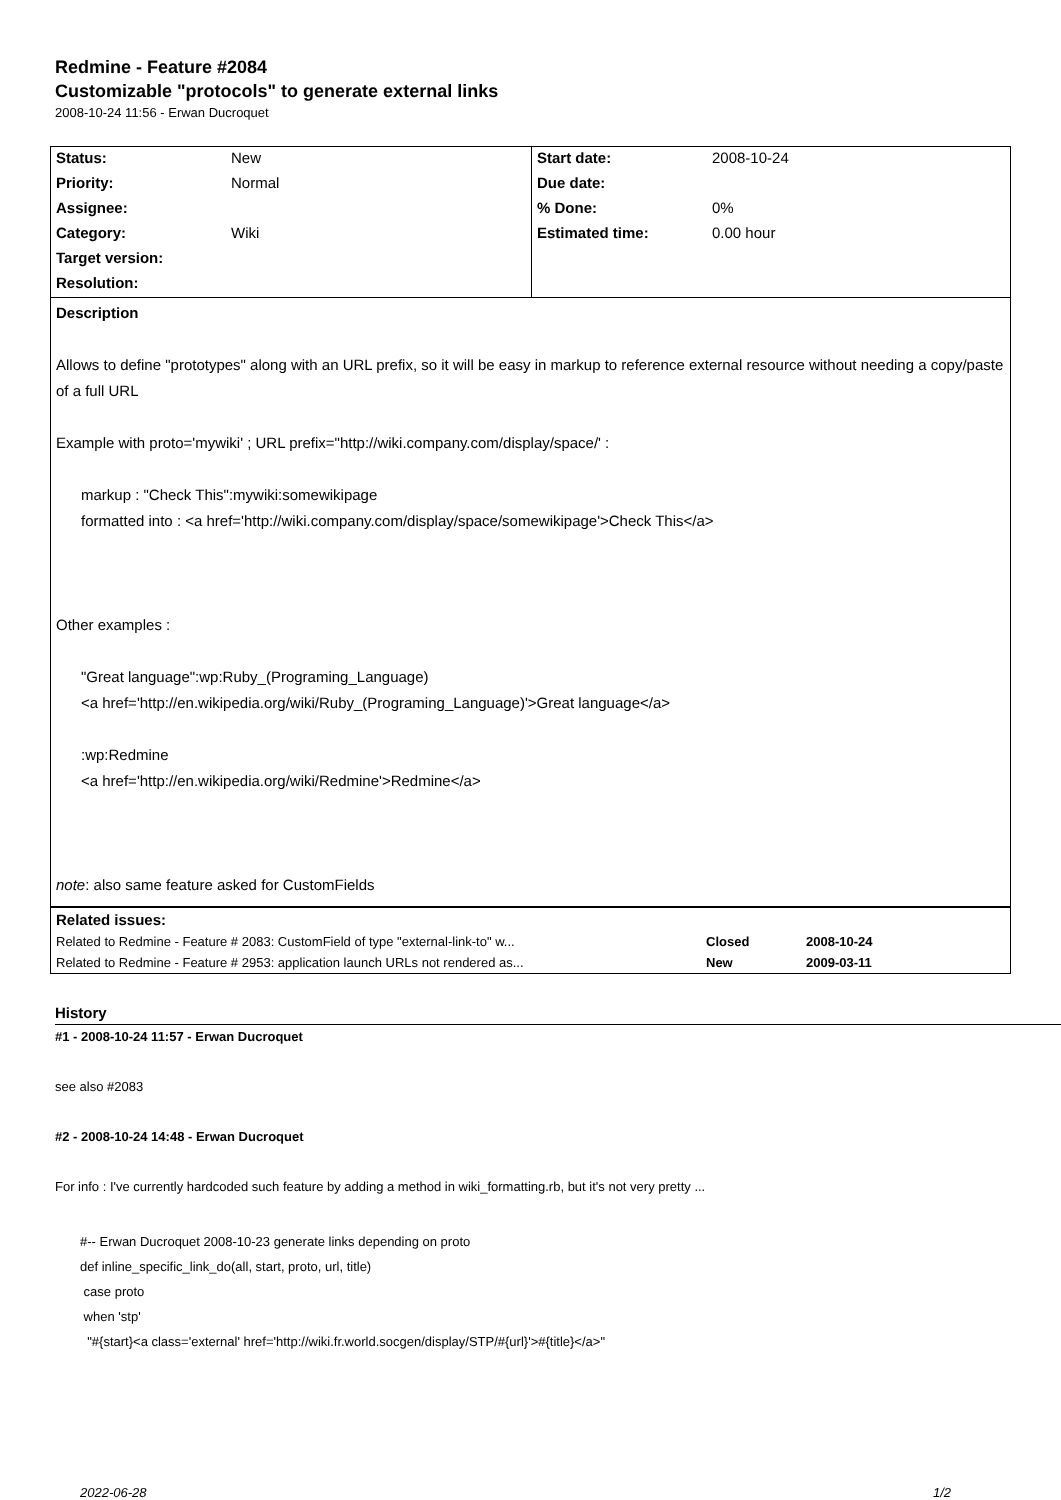Redmine - Feature #2084
Customizable "protocols" to generate external links
2008-10-24 11:56 - Erwan Ducroquet
| Status: | New | Start date: | 2008-10-24 |
| Priority: | Normal | Due date: | |
| Assignee: | | % Done: | 0% |
| Category: | Wiki | Estimated time: | 0.00 hour |
| Target version: | | | |
| Resolution: | | | |
Description
Allows to define "prototypes" along with an URL prefix, so it will be easy in markup to reference external resource without needing a copy/paste of a full URL
Example with proto='mywiki' ; URL prefix="http://wiki.company.com/display/space/' :
markup : "Check This":mywiki:somewikipage
formatted into : <a href='http://wiki.company.com/display/space/somewikipage'>Check This</a>
Other examples :
"Great language":wp:Ruby_(Programing_Language)
<a href='http://en.wikipedia.org/wiki/Ruby_(Programing_Language)'>Great language</a>
:wp:Redmine
<a href='http://en.wikipedia.org/wiki/Redmine'>Redmine</a>
note: also same feature asked for CustomFields
| Related issues: | | |
| Related to Redmine - Feature # 2083: CustomField of type "external-link-to" w... | Closed | 2008-10-24 |
| Related to Redmine - Feature # 2953: application launch URLs not rendered as... | New | 2009-03-11 |
History
#1 - 2008-10-24 11:57 - Erwan Ducroquet
see also #2083
#2 - 2008-10-24 14:48 - Erwan Ducroquet
For info : I've currently hardcoded such feature by adding a method in wiki_formatting.rb, but it's not very pretty ...
#-- Erwan Ducroquet 2008-10-23 generate links depending on proto
def inline_specific_link_do(all, start, proto, url, title)
case proto
when 'stp'
"#{start}<a class='external' href='http://wiki.fr.world.socgen/display/STP/#{url}'>#{title}</a>"
2022-06-28 1/2